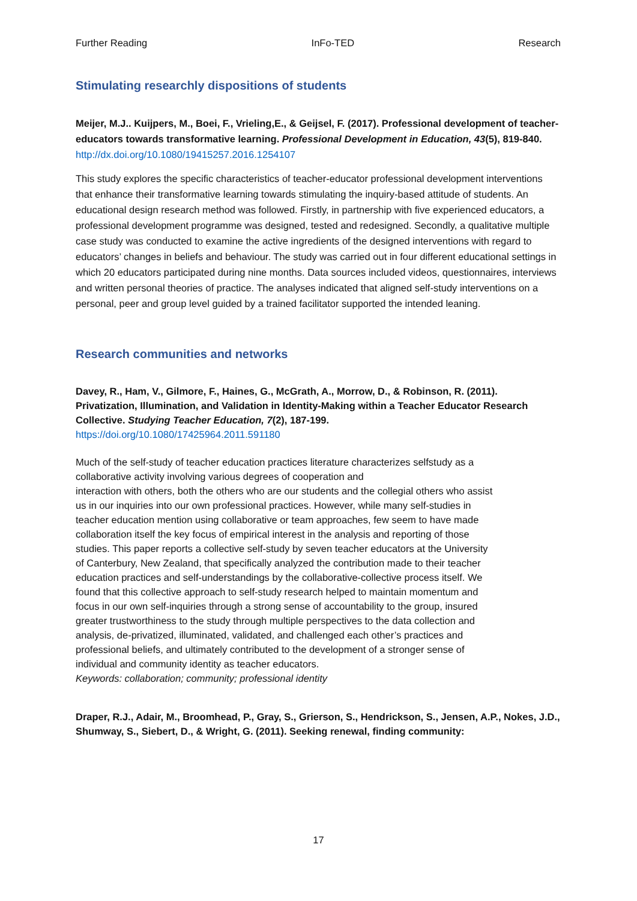Further Reading InFo-TED Research
Stimulating researchly dispositions of students
Meijer, M.J.. Kuijpers, M., Boei, F., Vrieling,E., & Geijsel, F. (2017). Professional development of teacher-educators towards transformative learning. Professional Development in Education, 43(5), 819-840.
http://dx.doi.org/10.1080/19415257.2016.1254107
This study explores the specific characteristics of teacher-educator professional development interventions that enhance their transformative learning towards stimulating the inquiry-based attitude of students. An educational design research method was followed. Firstly, in partnership with five experienced educators, a professional development programme was designed, tested and redesigned. Secondly, a qualitative multiple case study was conducted to examine the active ingredients of the designed interventions with regard to educators’ changes in beliefs and behaviour. The study was carried out in four different educational settings in which 20 educators participated during nine months. Data sources included videos, questionnaires, interviews and written personal theories of practice. The analyses indicated that aligned self-study interventions on a personal, peer and group level guided by a trained facilitator supported the intended leaning.
Research communities and networks
Davey, R., Ham, V., Gilmore, F., Haines, G., McGrath, A., Morrow, D., & Robinson, R. (2011). Privatization, Illumination, and Validation in Identity-Making within a Teacher Educator Research Collective. Studying Teacher Education, 7(2), 187-199.
https://doi.org/10.1080/17425964.2011.591180
Much of the self-study of teacher education practices literature characterizes selfstudy as a collaborative activity involving various degrees of cooperation and
interaction with others, both the others who are our students and the collegial others who assist us in our inquiries into our own professional practices. However, while many self-studies in teacher education mention using collaborative or team approaches, few seem to have made collaboration itself the key focus of empirical interest in the analysis and reporting of those studies. This paper reports a collective self-study by seven teacher educators at the University of Canterbury, New Zealand, that specifically analyzed the contribution made to their teacher education practices and self-understandings by the collaborative-collective process itself. We found that this collective approach to self-study research helped to maintain momentum and focus in our own self-inquiries through a strong sense of accountability to the group, insured greater trustworthiness to the study through multiple perspectives to the data collection and analysis, de-privatized, illuminated, validated, and challenged each other’s practices and professional beliefs, and ultimately contributed to the development of a stronger sense of individual and community identity as teacher educators.
Keywords: collaboration; community; professional identity
Draper, R.J., Adair, M., Broomhead, P., Gray, S., Grierson, S., Hendrickson, S., Jensen, A.P., Nokes, J.D., Shumway, S., Siebert, D., & Wright, G. (2011). Seeking renewal, finding community:
17